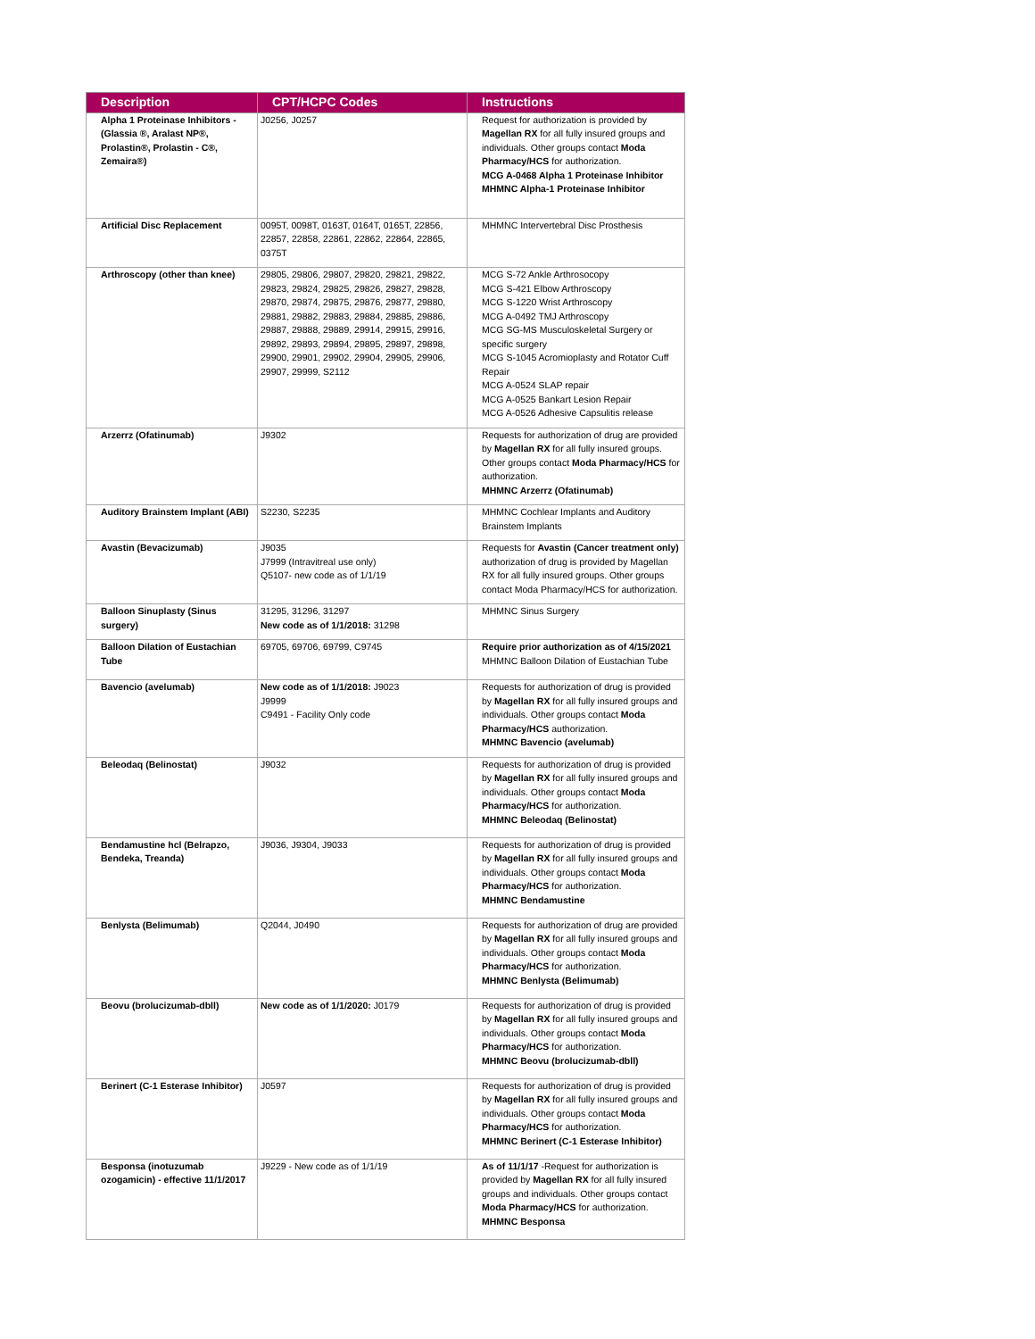| Description | CPT/HCPC Codes | Instructions |
| --- | --- | --- |
| Alpha 1 Proteinase Inhibitors - (Glassia ®, Aralast NP®, Prolastin®, Prolastin - C®, Zemaira®) | J0256, J0257 | Request for authorization is provided by Magellan RX for all fully insured groups and individuals. Other groups contact Moda Pharmacy/HCS for authorization. MCG A-0468 Alpha 1 Proteinase Inhibitor MHMNC Alpha-1 Proteinase Inhibitor |
| Artificial Disc Replacement | 0095T, 0098T, 0163T, 0164T, 0165T, 22856, 22857, 22858, 22861, 22862, 22864, 22865, 0375T | MHMNC Intervertebral Disc Prosthesis |
| Arthroscopy (other than knee) | 29805, 29806, 29807, 29820, 29821, 29822, 29823, 29824, 29825, 29826, 29827, 29828, 29870, 29874, 29875, 29876, 29877, 29880, 29881, 29882, 29883, 29884, 29885, 29886, 29887, 29888, 29889, 29914, 29915, 29916, 29892, 29893, 29894, 29895, 29897, 29898, 29900, 29901, 29902, 29904, 29905, 29906, 29907, 29999, S2112 | MCG S-72 Ankle Arthrosocopy MCG S-421 Elbow Arthroscopy MCG S-1220 Wrist Arthroscopy MCG A-0492 TMJ Arthroscopy MCG SG-MS Musculoskeletal Surgery or specific surgery MCG S-1045 Acromioplasty and Rotator Cuff Repair MCG A-0524 SLAP repair MCG A-0525 Bankart Lesion Repair MCG A-0526 Adhesive Capsulitis release |
| Arzerrz (Ofatinumab) | J9302 | Requests for authorization of drug are provided by Magellan RX for all fully insured groups. Other groups contact Moda Pharmacy/HCS for authorization. MHMNC Arzerrz (Ofatinumab) |
| Auditory Brainstem Implant (ABI) | S2230, S2235 | MHMNC Cochlear Implants and Auditory Brainstem Implants |
| Avastin (Bevacizumab) | J9035 J7999 (Intravitreal use only) Q5107- new code as of 1/1/19 | Requests for Avastin (Cancer treatment only) authorization of drug is provided by Magellan RX for all fully insured groups. Other groups contact Moda Pharmacy/HCS for authorization. |
| Balloon Sinuplasty (Sinus surgery) | 31295, 31296, 31297 New code as of 1/1/2018: 31298 | MHMNC Sinus Surgery |
| Balloon Dilation of Eustachian Tube | 69705, 69706, 69799, C9745 | Require prior authorization as of 4/15/2021 MHMNC Balloon Dilation of Eustachian Tube |
| Bavencio (avelumab) | New code as of 1/1/2018: J9023 J9999 C9491 - Facility Only code | Requests for authorization of drug is provided by Magellan RX for all fully insured groups and individuals. Other groups contact Moda Pharmacy/HCS authorization. MHMNC Bavencio (avelumab) |
| Beleodaq (Belinostat) | J9032 | Requests for authorization of drug is provided by Magellan RX for all fully insured groups and individuals. Other groups contact Moda Pharmacy/HCS for authorization. MHMNC Beleodaq (Belinostat) |
| Bendamustine hcl (Belrapzo, Bendeka, Treanda) | J9036, J9304, J9033 | Requests for authorization of drug is provided by Magellan RX for all fully insured groups and individuals. Other groups contact Moda Pharmacy/HCS for authorization. MHMNC Bendamustine |
| Benlysta (Belimumab) | Q2044, J0490 | Requests for authorization of drug are provided by Magellan RX for all fully insured groups and individuals. Other groups contact Moda Pharmacy/HCS for authorization. MHMNC Benlysta (Belimumab) |
| Beovu (brolucizumab-dbll) | New code as of 1/1/2020: J0179 | Requests for authorization of drug is provided by Magellan RX for all fully insured groups and individuals. Other groups contact Moda Pharmacy/HCS for authorization. MHMNC Beovu (brolucizumab-dbll) |
| Berinert (C-1 Esterase Inhibitor) | J0597 | Requests for authorization of drug is provided by Magellan RX for all fully insured groups and individuals. Other groups contact Moda Pharmacy/HCS for authorization. MHMNC Berinert (C-1 Esterase Inhibitor) |
| Besponsa (inotuzumab ozogamicin) - effective 11/1/2017 | J9229 - New code as of 1/1/19 | As of 11/1/17 -Request for authorization is provided by Magellan RX for all fully insured groups and individuals. Other groups contact Moda Pharmacy/HCS for authorization. MHMNC Besponsa |